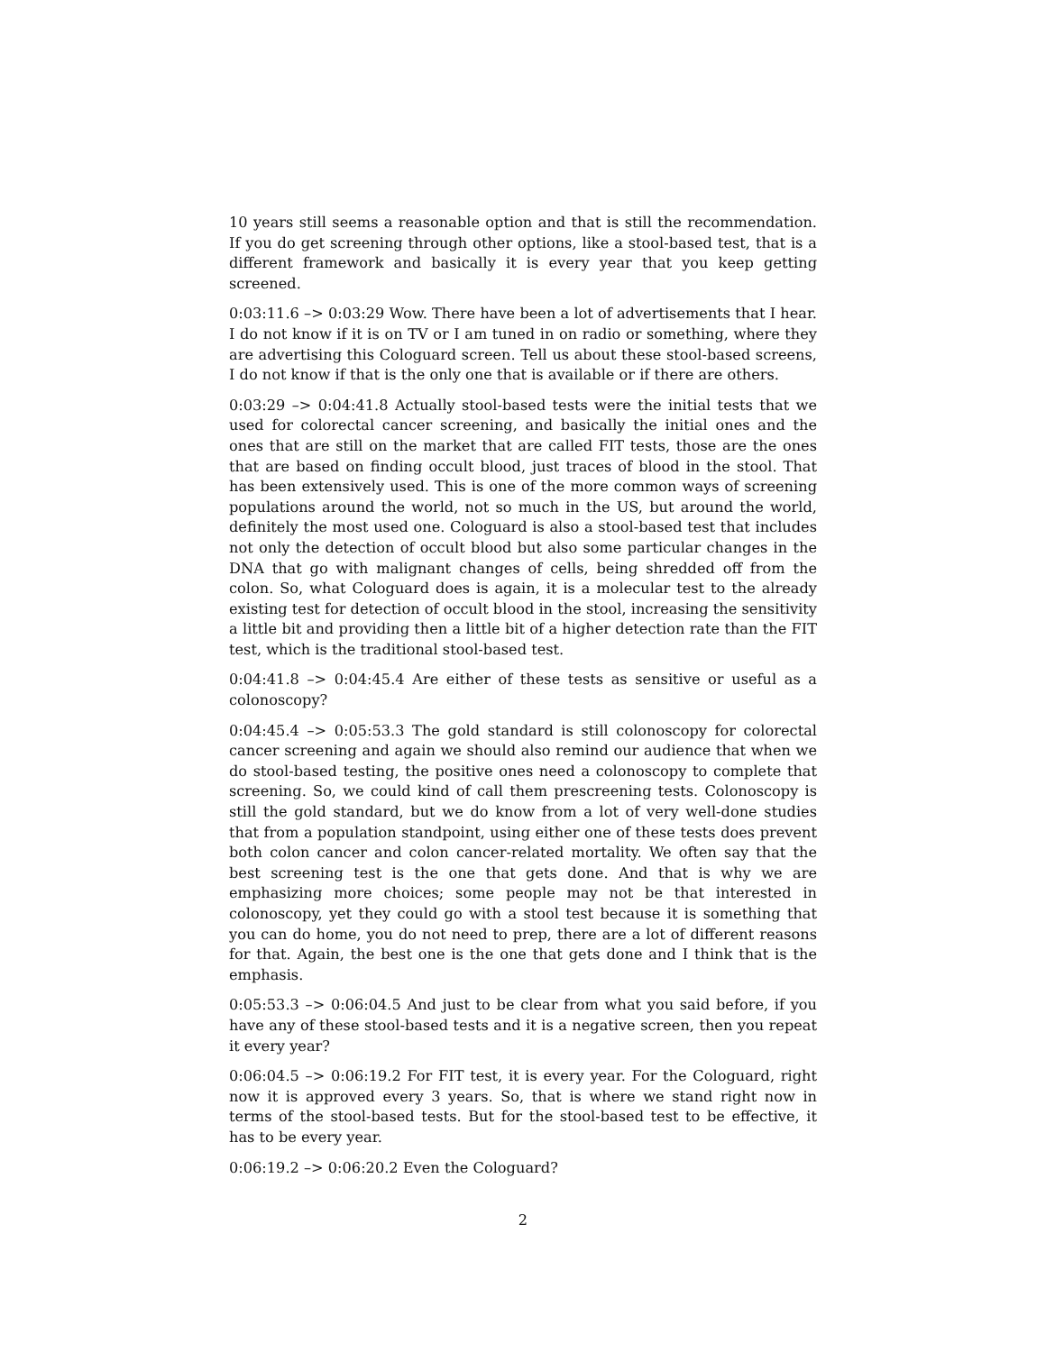10 years still seems a reasonable option and that is still the recommendation. If you do get screening through other options, like a stool-based test, that is a different framework and basically it is every year that you keep getting screened.
0:03:11.6 –> 0:03:29 Wow. There have been a lot of advertisements that I hear. I do not know if it is on TV or I am tuned in on radio or something, where they are advertising this Cologuard screen. Tell us about these stool-based screens, I do not know if that is the only one that is available or if there are others.
0:03:29 –> 0:04:41.8 Actually stool-based tests were the initial tests that we used for colorectal cancer screening, and basically the initial ones and the ones that are still on the market that are called FIT tests, those are the ones that are based on finding occult blood, just traces of blood in the stool. That has been extensively used. This is one of the more common ways of screening populations around the world, not so much in the US, but around the world, definitely the most used one. Cologuard is also a stool-based test that includes not only the detection of occult blood but also some particular changes in the DNA that go with malignant changes of cells, being shredded off from the colon. So, what Cologuard does is again, it is a molecular test to the already existing test for detection of occult blood in the stool, increasing the sensitivity a little bit and providing then a little bit of a higher detection rate than the FIT test, which is the traditional stool-based test.
0:04:41.8 –> 0:04:45.4 Are either of these tests as sensitive or useful as a colonoscopy?
0:04:45.4 –> 0:05:53.3 The gold standard is still colonoscopy for colorectal cancer screening and again we should also remind our audience that when we do stool-based testing, the positive ones need a colonoscopy to complete that screening. So, we could kind of call them prescreening tests. Colonoscopy is still the gold standard, but we do know from a lot of very well-done studies that from a population standpoint, using either one of these tests does prevent both colon cancer and colon cancer-related mortality. We often say that the best screening test is the one that gets done. And that is why we are emphasizing more choices; some people may not be that interested in colonoscopy, yet they could go with a stool test because it is something that you can do home, you do not need to prep, there are a lot of different reasons for that. Again, the best one is the one that gets done and I think that is the emphasis.
0:05:53.3 –> 0:06:04.5 And just to be clear from what you said before, if you have any of these stool-based tests and it is a negative screen, then you repeat it every year?
0:06:04.5 –> 0:06:19.2 For FIT test, it is every year. For the Cologuard, right now it is approved every 3 years. So, that is where we stand right now in terms of the stool-based tests. But for the stool-based test to be effective, it has to be every year.
0:06:19.2 –> 0:06:20.2 Even the Cologuard?
2